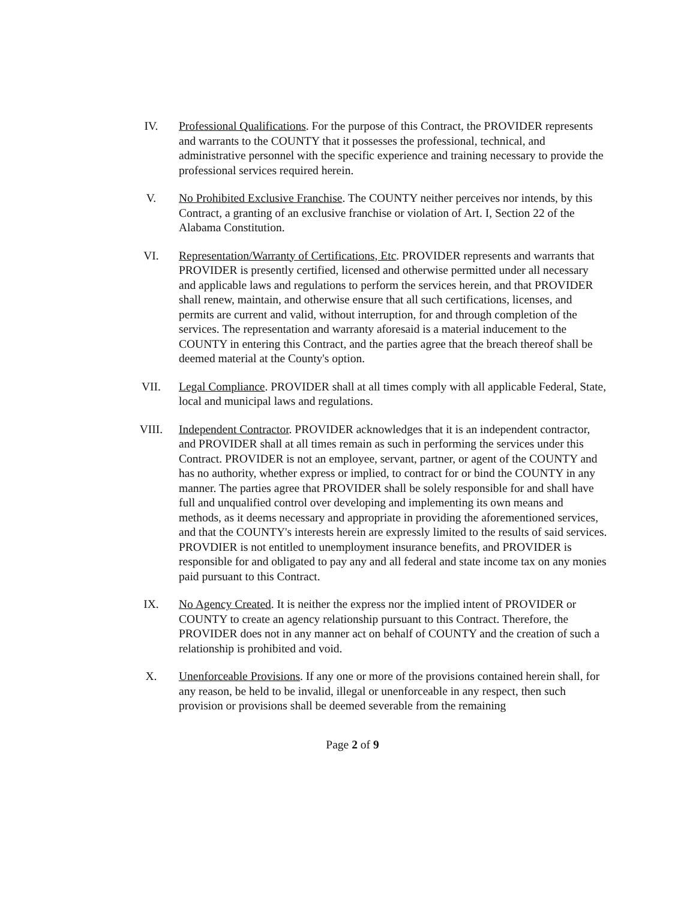IV. Professional Qualifications. For the purpose of this Contract, the PROVIDER represents and warrants to the COUNTY that it possesses the professional, technical, and administrative personnel with the specific experience and training necessary to provide the professional services required herein.
V. No Prohibited Exclusive Franchise. The COUNTY neither perceives nor intends, by this Contract, a granting of an exclusive franchise or violation of Art. I, Section 22 of the Alabama Constitution.
VI. Representation/Warranty of Certifications, Etc. PROVIDER represents and warrants that PROVIDER is presently certified, licensed and otherwise permitted under all necessary and applicable laws and regulations to perform the services herein, and that PROVIDER shall renew, maintain, and otherwise ensure that all such certifications, licenses, and permits are current and valid, without interruption, for and through completion of the services. The representation and warranty aforesaid is a material inducement to the COUNTY in entering this Contract, and the parties agree that the breach thereof shall be deemed material at the County's option.
VII. Legal Compliance. PROVIDER shall at all times comply with all applicable Federal, State, local and municipal laws and regulations.
VIII. Independent Contractor. PROVIDER acknowledges that it is an independent contractor, and PROVIDER shall at all times remain as such in performing the services under this Contract. PROVIDER is not an employee, servant, partner, or agent of the COUNTY and has no authority, whether express or implied, to contract for or bind the COUNTY in any manner. The parties agree that PROVIDER shall be solely responsible for and shall have full and unqualified control over developing and implementing its own means and methods, as it deems necessary and appropriate in providing the aforementioned services, and that the COUNTY's interests herein are expressly limited to the results of said services. PROVDIER is not entitled to unemployment insurance benefits, and PROVIDER is responsible for and obligated to pay any and all federal and state income tax on any monies paid pursuant to this Contract.
IX. No Agency Created. It is neither the express nor the implied intent of PROVIDER or COUNTY to create an agency relationship pursuant to this Contract. Therefore, the PROVIDER does not in any manner act on behalf of COUNTY and the creation of such a relationship is prohibited and void.
X. Unenforceable Provisions. If any one or more of the provisions contained herein shall, for any reason, be held to be invalid, illegal or unenforceable in any respect, then such provision or provisions shall be deemed severable from the remaining
Page 2 of 9